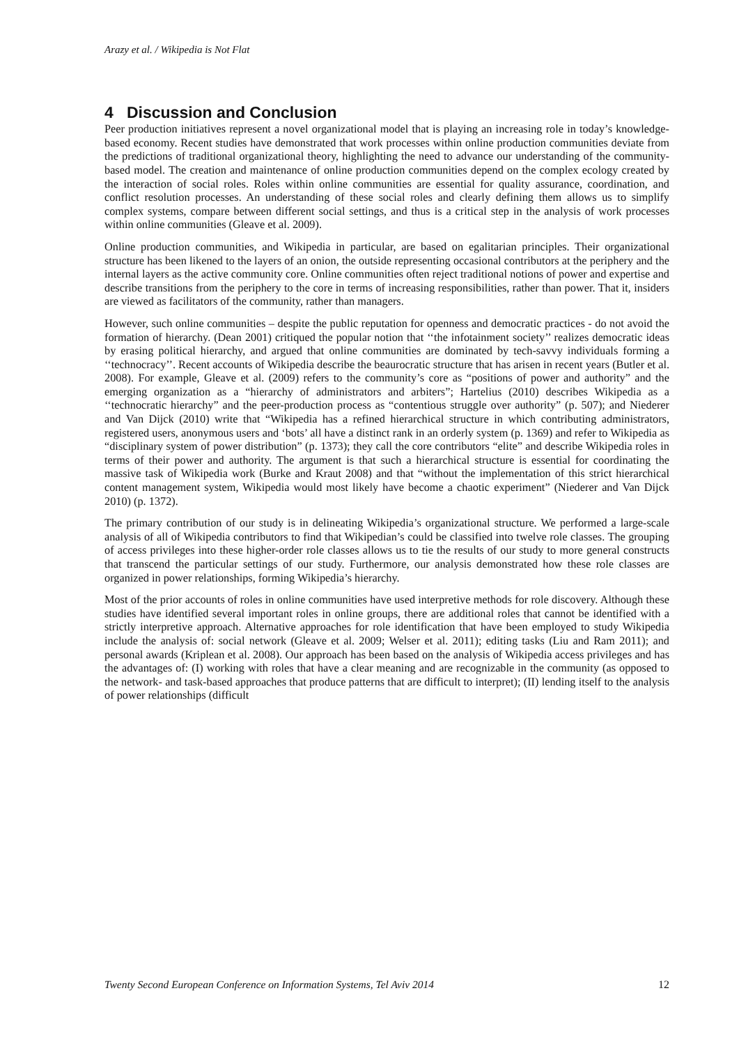Arazy et al. / Wikipedia is Not Flat
4 Discussion and Conclusion
Peer production initiatives represent a novel organizational model that is playing an increasing role in today’s knowledge-based economy. Recent studies have demonstrated that work processes within online production communities deviate from the predictions of traditional organizational theory, highlighting the need to advance our understanding of the community-based model. The creation and maintenance of online production communities depend on the complex ecology created by the interaction of social roles. Roles within online communities are essential for quality assurance, coordination, and conflict resolution processes. An understanding of these social roles and clearly defining them allows us to simplify complex systems, compare between different social settings, and thus is a critical step in the analysis of work processes within online communities (Gleave et al. 2009).
Online production communities, and Wikipedia in particular, are based on egalitarian principles. Their organizational structure has been likened to the layers of an onion, the outside representing occasional contributors at the periphery and the internal layers as the active community core. Online communities often reject traditional notions of power and expertise and describe transitions from the periphery to the core in terms of increasing responsibilities, rather than power. That it, insiders are viewed as facilitators of the community, rather than managers.
However, such online communities – despite the public reputation for openness and democratic practices - do not avoid the formation of hierarchy. (Dean 2001) critiqued the popular notion that ‘‘the infotainment society’’ realizes democratic ideas by erasing political hierarchy, and argued that online communities are dominated by tech-savvy individuals forming a ‘‘technocracy’’. Recent accounts of Wikipedia describe the beaurocratic structure that has arisen in recent years (Butler et al. 2008). For example, Gleave et al. (2009) refers to the community’s core as “positions of power and authority” and the emerging organization as a “hierarchy of administrators and arbiters”; Hartelius (2010) describes Wikipedia as a ‘‘technocratic hierarchy” and the peer-production process as “contentious struggle over authority” (p. 507); and Niederer and Van Dijck (2010) write that “Wikipedia has a refined hierarchical structure in which contributing administrators, registered users, anonymous users and ‘bots’ all have a distinct rank in an orderly system (p. 1369) and refer to Wikipedia as “disciplinary system of power distribution” (p. 1373); they call the core contributors “elite” and describe Wikipedia roles in terms of their power and authority. The argument is that such a hierarchical structure is essential for coordinating the massive task of Wikipedia work (Burke and Kraut 2008) and that “without the implementation of this strict hierarchical content management system, Wikipedia would most likely have become a chaotic experiment” (Niederer and Van Dijck 2010) (p. 1372).
The primary contribution of our study is in delineating Wikipedia’s organizational structure. We performed a large-scale analysis of all of Wikipedia contributors to find that Wikipedian’s could be classified into twelve role classes. The grouping of access privileges into these higher-order role classes allows us to tie the results of our study to more general constructs that transcend the particular settings of our study. Furthermore, our analysis demonstrated how these role classes are organized in power relationships, forming Wikipedia’s hierarchy.
Most of the prior accounts of roles in online communities have used interpretive methods for role discovery. Although these studies have identified several important roles in online groups, there are additional roles that cannot be identified with a strictly interpretive approach. Alternative approaches for role identification that have been employed to study Wikipedia include the analysis of: social network (Gleave et al. 2009; Welser et al. 2011); editing tasks (Liu and Ram 2011); and personal awards (Kriplean et al. 2008). Our approach has been based on the analysis of Wikipedia access privileges and has the advantages of: (I) working with roles that have a clear meaning and are recognizable in the community (as opposed to the network- and task-based approaches that produce patterns that are difficult to interpret); (II) lending itself to the analysis of power relationships (difficult
Twenty Second European Conference on Information Systems, Tel Aviv 2014 12